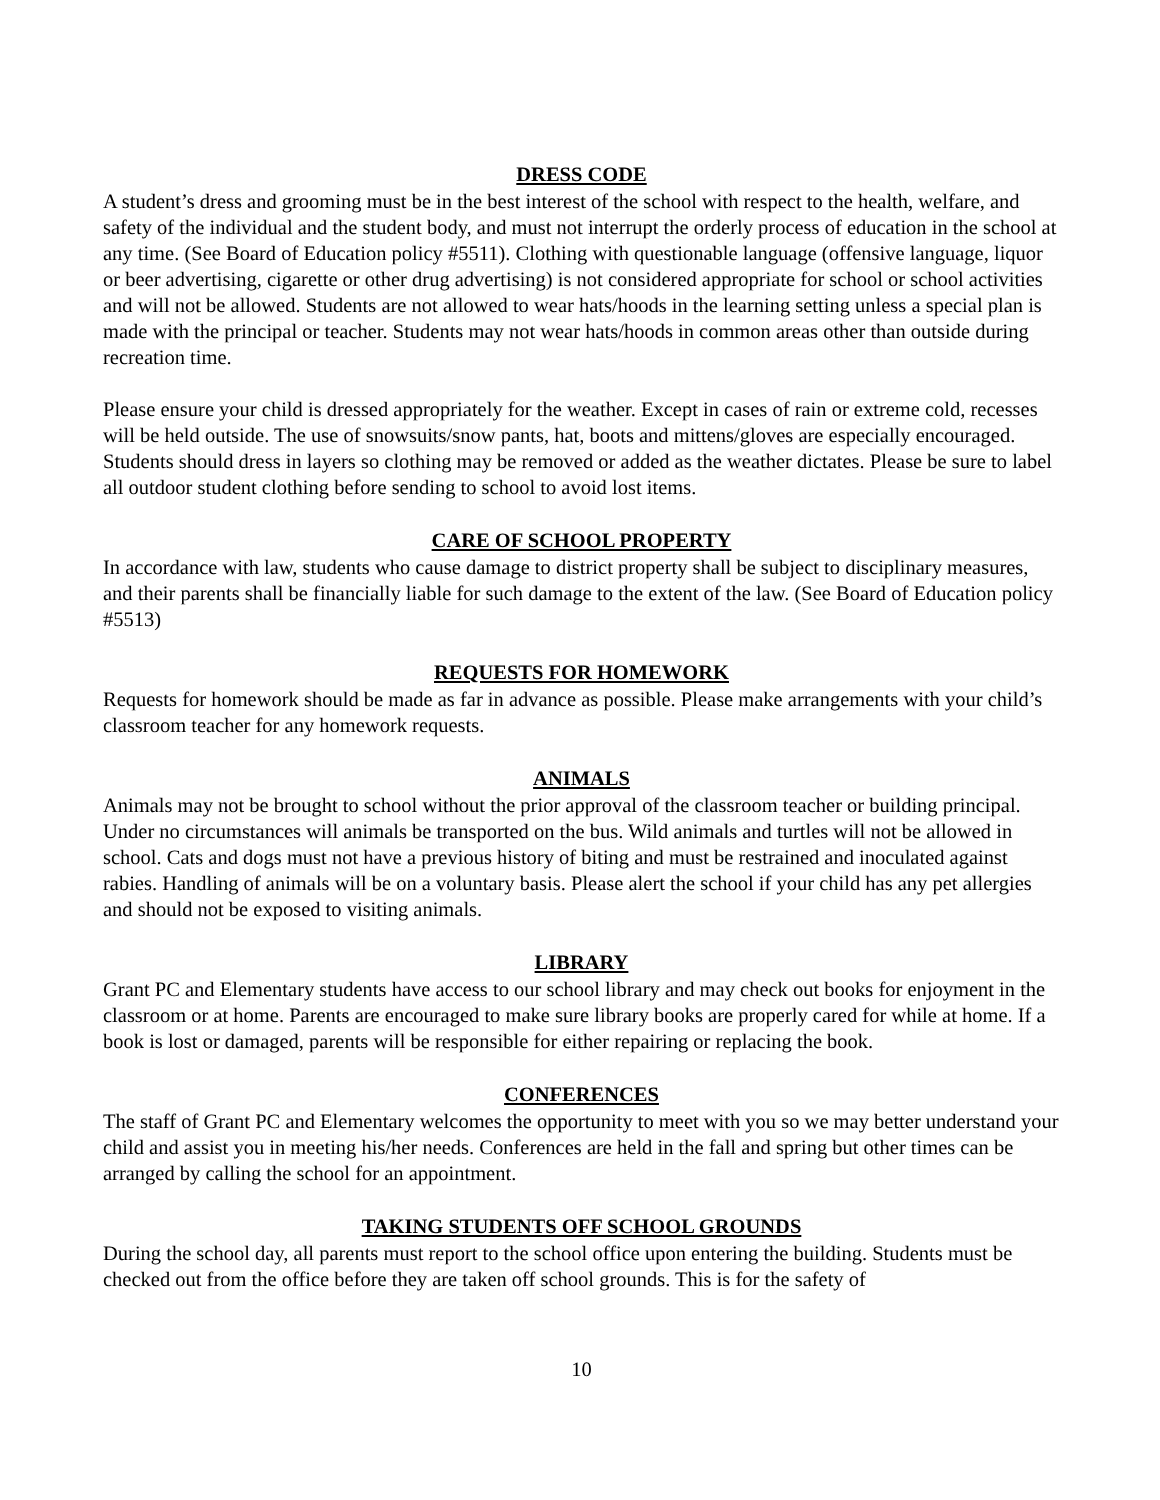DRESS CODE
A student’s dress and grooming must be in the best interest of the school with respect to the health, welfare, and safety of the individual and the student body, and must not interrupt the orderly process of education in the school at any time. (See Board of Education policy #5511). Clothing with questionable language (offensive language, liquor or beer advertising, cigarette or other drug advertising) is not considered appropriate for school or school activities and will not be allowed. Students are not allowed to wear hats/hoods in the learning setting unless a special plan is made with the principal or teacher. Students may not wear hats/hoods in common areas other than outside during recreation time.
Please ensure your child is dressed appropriately for the weather. Except in cases of rain or extreme cold, recesses will be held outside. The use of snowsuits/snow pants, hat, boots and mittens/gloves are especially encouraged. Students should dress in layers so clothing may be removed or added as the weather dictates. Please be sure to label all outdoor student clothing before sending to school to avoid lost items.
CARE OF SCHOOL PROPERTY
In accordance with law, students who cause damage to district property shall be subject to disciplinary measures, and their parents shall be financially liable for such damage to the extent of the law. (See Board of Education policy #5513)
REQUESTS FOR HOMEWORK
Requests for homework should be made as far in advance as possible. Please make arrangements with your child’s classroom teacher for any homework requests.
ANIMALS
Animals may not be brought to school without the prior approval of the classroom teacher or building principal. Under no circumstances will animals be transported on the bus. Wild animals and turtles will not be allowed in school. Cats and dogs must not have a previous history of biting and must be restrained and inoculated against rabies. Handling of animals will be on a voluntary basis. Please alert the school if your child has any pet allergies and should not be exposed to visiting animals.
LIBRARY
Grant PC and Elementary students have access to our school library and may check out books for enjoyment in the classroom or at home. Parents are encouraged to make sure library books are properly cared for while at home. If a book is lost or damaged, parents will be responsible for either repairing or replacing the book.
CONFERENCES
The staff of Grant PC and Elementary welcomes the opportunity to meet with you so we may better understand your child and assist you in meeting his/her needs. Conferences are held in the fall and spring but other times can be arranged by calling the school for an appointment.
TAKING STUDENTS OFF SCHOOL GROUNDS
During the school day, all parents must report to the school office upon entering the building. Students must be checked out from the office before they are taken off school grounds. This is for the safety of
10